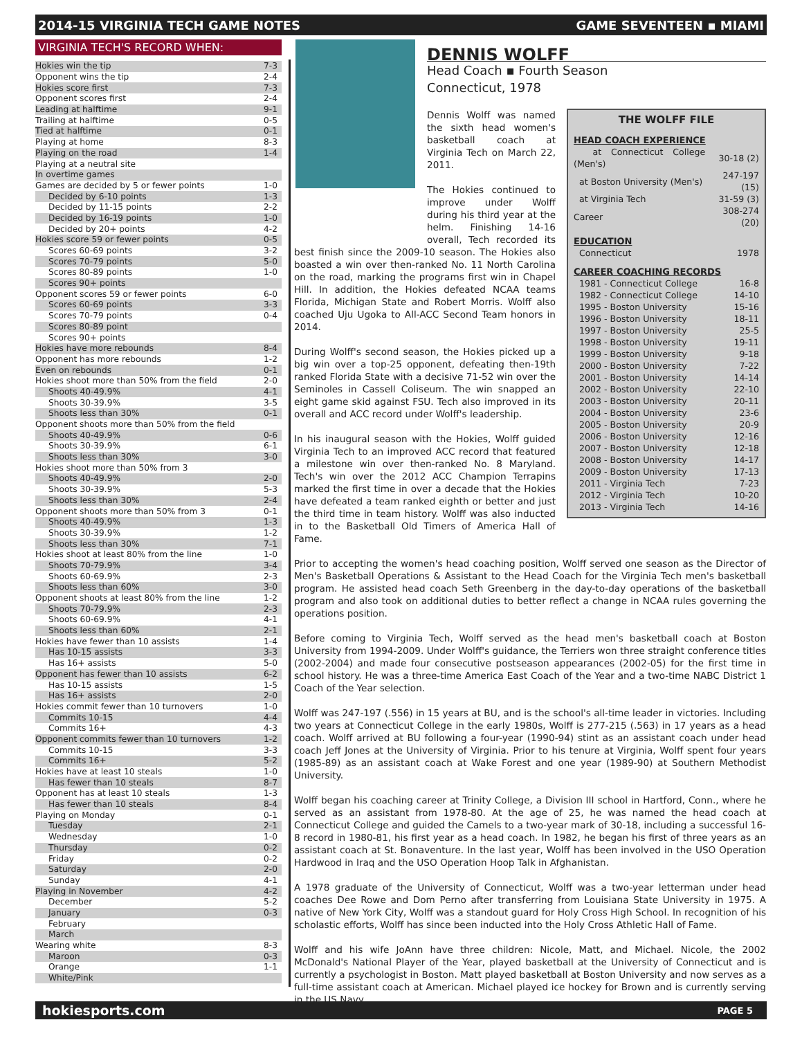2014-15 VIRGINIA TECH GAME NOTES GAME SEVENTEEN ▪ MIAMI
VIRGINIA TECH'S RECORD WHEN:
| Hokies win the tip | 7-3 |
| Opponent wins the tip | 2-4 |
| Hokies score first | 7-3 |
| Opponent scores first | 2-4 |
| Leading at halftime | 9-1 |
| Trailing at halftime | 0-5 |
| Tied at halftime | 0-1 |
| Playing at home | 8-3 |
| Playing on the road | 1-4 |
| Playing at a neutral site | |
| In overtime games | |
| Games are decided by 5 or fewer points | 1-0 |
| Decided by 6-10 points | 1-3 |
| Decided by 11-15 points | 2-2 |
| Decided by 16-19 points | 1-0 |
| Decided by 20+ points | 4-2 |
| Hokies score 59 or fewer points | 0-5 |
| Scores 60-69 points | 3-2 |
| Scores 70-79 points | 5-0 |
| Scores 80-89 points | 1-0 |
| Scores 90+ points | |
| Opponent scores 59 or fewer points | 6-0 |
| Scores 60-69 points | 3-3 |
| Scores 70-79 points | 0-4 |
| Scores 80-89 point | |
| Scores 90+ points | |
| Hokies have more rebounds | 8-4 |
| Opponent has more rebounds | 1-2 |
| Even on rebounds | 0-1 |
| Hokies shoot more than 50% from the field | 2-0 |
| Shoots 40-49.9% | 4-1 |
| Shoots 30-39.9% | 3-5 |
| Shoots less than 30% | 0-1 |
| Opponent shoots more than 50% from the field | |
| Shoots 40-49.9% | 0-6 |
| Shoots 30-39.9% | 6-1 |
| Shoots less than 30% | 3-0 |
| Hokies shoot more than 50% from 3 | |
| Shoots 40-49.9% | 2-0 |
| Shoots 30-39.9% | 5-3 |
| Shoots less than 30% | 2-4 |
| Opponent shoots more than 50% from 3 | 0-1 |
| Shoots 40-49.9% | 1-3 |
| Shoots 30-39.9% | 1-2 |
| Shoots less than 30% | 7-1 |
| Hokies shoot at least 80% from the line | 1-0 |
| Shoots 70-79.9% | 3-4 |
| Shoots 60-69.9% | 2-3 |
| Shoots less than 60% | 3-0 |
| Opponent shoots at least 80% from the line | 1-2 |
| Shoots 70-79.9% | 2-3 |
| Shoots 60-69.9% | 4-1 |
| Shoots less than 60% | 2-1 |
| Hokies have fewer than 10 assists | 1-4 |
| Has 10-15 assists | 3-3 |
| Has 16+ assists | 5-0 |
| Opponent has fewer than 10 assists | 6-2 |
| Has 10-15 assists | 1-5 |
| Has 16+ assists | 2-0 |
| Hokies commit fewer than 10 turnovers | 1-0 |
| Commits 10-15 | 4-4 |
| Commits 16+ | 4-3 |
| Opponent commits fewer than 10 turnovers | 1-2 |
| Commits 10-15 | 3-3 |
| Commits 16+ | 5-2 |
| Hokies have at least 10 steals | 1-0 |
| Has fewer than 10 steals | 8-7 |
| Opponent has at least 10 steals | 1-3 |
| Has fewer than 10 steals | 8-4 |
| Playing on Monday | 0-1 |
| Tuesday | 2-1 |
| Wednesday | 1-0 |
| Thursday | 0-2 |
| Friday | 0-2 |
| Saturday | 2-0 |
| Sunday | 4-1 |
| Playing in November | 4-2 |
| December | 5-2 |
| January | 0-3 |
| February | |
| March | |
| Wearing white | 8-3 |
| Maroon | 0-3 |
| Orange | 1-1 |
| White/Pink | |
DENNIS WOLFF
Head Coach ▪ Fourth Season
Connecticut, 1978
THE WOLFF FILE
HEAD COACH EXPERIENCE
| at Connecticut College (Men's) | 30-18 (2) |
| at Boston University (Men's) | 247-197 (15) |
| at Virginia Tech | 31-59 (3) |
| Career | 308-274 (20) |
EDUCATION
| Connecticut | 1978 |
CAREER COACHING RECORDS
| 1981 - Connecticut College | 16-8 |
| 1982 - Connecticut College | 14-10 |
| 1995 - Boston University | 15-16 |
| 1996 - Boston University | 18-11 |
| 1997 - Boston University | 25-5 |
| 1998 - Boston University | 19-11 |
| 1999 - Boston University | 9-18 |
| 2000 - Boston University | 7-22 |
| 2001 - Boston University | 14-14 |
| 2002 - Boston University | 22-10 |
| 2003 - Boston University | 20-11 |
| 2004 - Boston University | 23-6 |
| 2005 - Boston University | 20-9 |
| 2006 - Boston University | 12-16 |
| 2007 - Boston University | 12-18 |
| 2008 - Boston University | 14-17 |
| 2009 - Boston University | 17-13 |
| 2011 - Virginia Tech | 7-23 |
| 2012 - Virginia Tech | 10-20 |
| 2013 - Virginia Tech | 14-16 |
Dennis Wolff was named the sixth head women's basketball coach at Virginia Tech on March 22, 2011.
The Hokies continued to improve under Wolff during his third year at the helm. Finishing 14-16 overall, Tech recorded its best finish since the 2009-10 season. The Hokies also boasted a win over then-ranked No. 11 North Carolina on the road, marking the programs first win in Chapel Hill. In addition, the Hokies defeated NCAA teams Florida, Michigan State and Robert Morris. Wolff also coached Uju Ugoka to All-ACC Second Team honors in 2014.
During Wolff's second season, the Hokies picked up a big win over a top-25 opponent, defeating then-19th ranked Florida State with a decisive 71-52 win over the Seminoles in Cassell Coliseum. The win snapped an eight game skid against FSU. Tech also improved in its overall and ACC record under Wolff's leadership.
In his inaugural season with the Hokies, Wolff guided Virginia Tech to an improved ACC record that featured a milestone win over then-ranked No. 8 Maryland. Tech's win over the 2012 ACC Champion Terrapins marked the first time in over a decade that the Hokies have defeated a team ranked eighth or better and just the third time in team history. Wolff was also inducted in to the Basketball Old Timers of America Hall of Fame.
Prior to accepting the women's head coaching position, Wolff served one season as the Director of Men's Basketball Operations & Assistant to the Head Coach for the Virginia Tech men's basketball program. He assisted head coach Seth Greenberg in the day-to-day operations of the basketball program and also took on additional duties to better reflect a change in NCAA rules governing the operations position.
Before coming to Virginia Tech, Wolff served as the head men's basketball coach at Boston University from 1994-2009. Under Wolff's guidance, the Terriers won three straight conference titles (2002-2004) and made four consecutive postseason appearances (2002-05) for the first time in school history. He was a three-time America East Coach of the Year and a two-time NABC District 1 Coach of the Year selection.
Wolff was 247-197 (.556) in 15 years at BU, and is the school's all-time leader in victories. Including two years at Connecticut College in the early 1980s, Wolff is 277-215 (.563) in 17 years as a head coach. Wolff arrived at BU following a four-year (1990-94) stint as an assistant coach under head coach Jeff Jones at the University of Virginia. Prior to his tenure at Virginia, Wolff spent four years (1985-89) as an assistant coach at Wake Forest and one year (1989-90) at Southern Methodist University.
Wolff began his coaching career at Trinity College, a Division III school in Hartford, Conn., where he served as an assistant from 1978-80. At the age of 25, he was named the head coach at Connecticut College and guided the Camels to a two-year mark of 30-18, including a successful 16-8 record in 1980-81, his first year as a head coach. In 1982, he began his first of three years as an assistant coach at St. Bonaventure. In the last year, Wolff has been involved in the USO Operation Hardwood in Iraq and the USO Operation Hoop Talk in Afghanistan.
A 1978 graduate of the University of Connecticut, Wolff was a two-year letterman under head coaches Dee Rowe and Dom Perno after transferring from Louisiana State University in 1975. A native of New York City, Wolff was a standout guard for Holy Cross High School. In recognition of his scholastic efforts, Wolff has since been inducted into the Holy Cross Athletic Hall of Fame.
Wolff and his wife JoAnn have three children: Nicole, Matt, and Michael. Nicole, the 2002 McDonald's National Player of the Year, played basketball at the University of Connecticut and is currently a psychologist in Boston. Matt played basketball at Boston University and now serves as a full-time assistant coach at American. Michael played ice hockey for Brown and is currently serving in the US Navy.
hokiesports.com PAGE 5